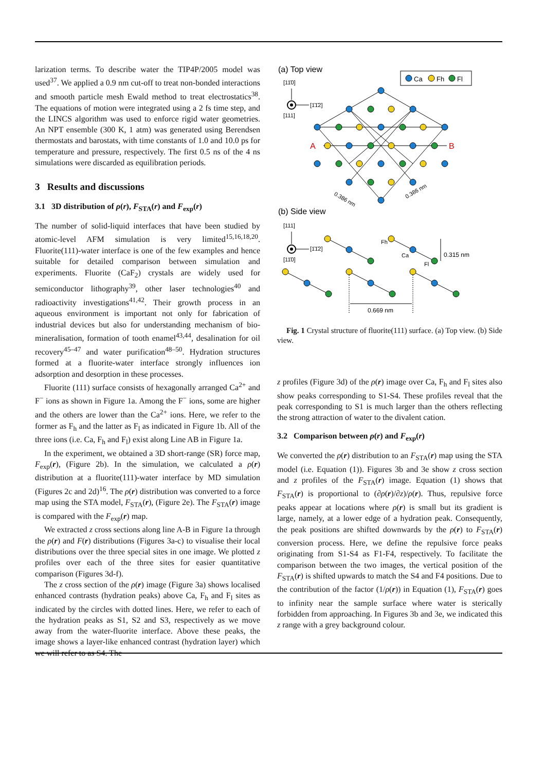larization terms. To describe water the TIP4P/2005 model was used<sup>37</sup>. We applied a 0.9 nm cut-off to treat non-bonded interactions and smooth particle mesh Ewald method to treat electrostatics<sup>38</sup>. The equations of motion were integrated using a 2 fs time step, and the LINCS algorithm was used to enforce rigid water geometries. An NPT ensemble (300 K, 1 atm) was generated using Berendsen thermostats and barostats, with time constants of 1.0 and 10.0 ps for temperature and pressure, respectively. The first 0.5 ns of the 4 ns simulations were discarded as equilibration periods.
3 Results and discussions
3.1 3D distribution of ρ(r), F<sub>STA</sub>(r) and F<sub>exp</sub>(r)
The number of solid-liquid interfaces that have been studied by atomic-level AFM simulation is very limited<sup>15,16,18,20</sup>. Fluorite(111)-water interface is one of the few examples and hence suitable for detailed comparison between simulation and experiments. Fluorite (CaF<sub>2</sub>) crystals are widely used for semiconductor lithography<sup>39</sup>, other laser technologies<sup>40</sup> and radioactivity investigations<sup>41,42</sup>. Their growth process in an aqueous environment is important not only for fabrication of industrial devices but also for understanding mechanism of bio-mineralisation, formation of tooth enamel<sup>43,44</sup>, desalination for oil recovery<sup>45–47</sup> and water purification<sup>48–50</sup>. Hydration structures formed at a fluorite-water interface strongly influences ion adsorption and desorption in these processes.
Fluorite (111) surface consists of hexagonally arranged Ca<sup>2+</sup> and F<sup>−</sup> ions as shown in Figure 1a. Among the F<sup>−</sup> ions, some are higher and the others are lower than the Ca<sup>2+</sup> ions. Here, we refer to the former as F<sub>h</sub> and the latter as F<sub>l</sub> as indicated in Figure 1b. All of the three ions (i.e. Ca, F<sub>h</sub> and F<sub>l</sub>) exist along Line AB in Figure 1a.
In the experiment, we obtained a 3D short-range (SR) force map, F<sub>exp</sub>(r), (Figure 2b). In the simulation, we calculated a ρ(r) distribution at a fluorite(111)-water interface by MD simulation (Figures 2c and 2d)<sup>16</sup>. The ρ(r) distribution was converted to a force map using the STA model, F<sub>STA</sub>(r), (Figure 2e). The F<sub>STA</sub>(r) image is compared with the F<sub>exp</sub>(r) map.
We extracted z cross sections along line A-B in Figure 1a through the ρ(r) and F(r) distributions (Figures 3a-c) to visualise their local distributions over the three special sites in one image. We plotted z profiles over each of the three sites for easier quantitative comparison (Figures 3d-f).
The z cross section of the ρ(r) image (Figure 3a) shows localised enhanced contrasts (hydration peaks) above Ca, F<sub>h</sub> and F<sub>l</sub> sites as indicated by the circles with dotted lines. Here, we refer to each of the hydration peaks as S1, S2 and S3, respectively as we move away from the water-fluorite interface. Above these peaks, the image shows a layer-like enhanced contrast (hydration layer) which we will refer to as S4. The
(a) Top view
Ca
Fh
Fl
[11̄0]
[111]
[1̄1̄2]
A
B
0.386 nm
0.386 nm
(b) Side view
[111]
[11̄0]
[1̄1̄2]
Fh
Ca
Fl
0.315 nm
0.669 nm
Fig. 1 Crystal structure of fluorite(111) surface. (a) Top view. (b) Side view.
z profiles (Figure 3d) of the ρ(r) image over Ca, F<sub>h</sub> and F<sub>l</sub> sites also show peaks corresponding to S1-S4. These profiles reveal that the peak corresponding to S1 is much larger than the others reflecting the strong attraction of water to the divalent cation.
3.2 Comparison between ρ(r) and F<sub>exp</sub>(r)
We converted the ρ(r) distribution to an F<sub>STA</sub>(r) map using the STA model (i.e. Equation (1)). Figures 3b and 3e show z cross section and z profiles of the F<sub>STA</sub>(r) image. Equation (1) shows that F<sub>STA</sub>(r) is proportional to (∂ρ(r)/∂z)/ρ(r). Thus, repulsive force peaks appear at locations where ρ(r) is small but its gradient is large, namely, at a lower edge of a hydration peak. Consequently, the peak positions are shifted downwards by the ρ(r) to F<sub>STA</sub>(r) conversion process. Here, we define the repulsive force peaks originating from S1-S4 as F1-F4, respectively. To facilitate the comparison between the two images, the vertical position of the F<sub>STA</sub>(r) is shifted upwards to match the S4 and F4 positions. Due to the contribution of the factor (1/ρ(r)) in Equation (1), F<sub>STA</sub>(r) goes to infinity near the sample surface where water is sterically forbidden from approaching. In Figures 3b and 3e, we indicated this z range with a grey background colour.